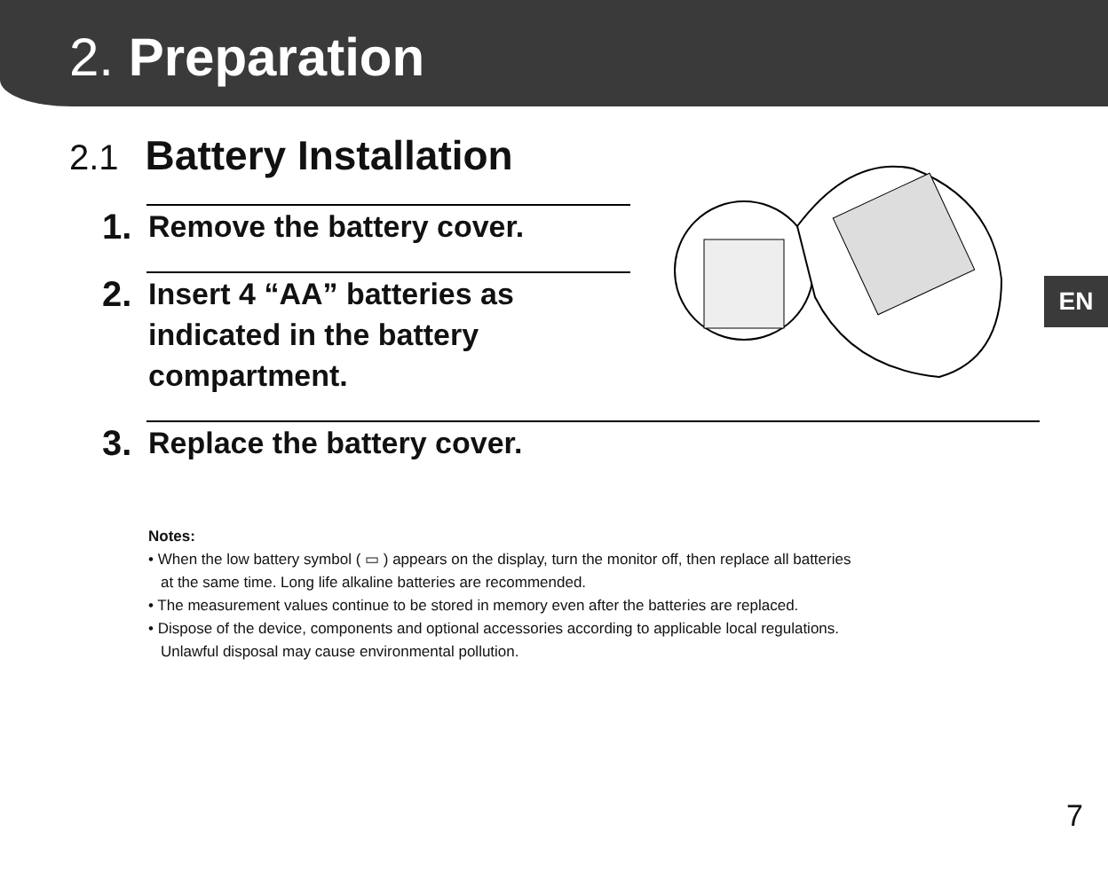2. Preparation
EN
2.1 Battery Installation
1.
Remove the battery cover.
2.
Insert 4 “AA” batteries as
indicated in the battery
compartment.
3.
Replace the battery cover.
Notes:
• When the low battery symbol ( ▭ ) appears on the display, turn the monitor off, then replace all batteries
at the same time. Long life alkaline batteries are recommended.
• The measurement values continue to be stored in memory even after the batteries are replaced.
• Dispose of the device, components and optional accessories according to applicable local regulations.
Unlawful disposal may cause environmental pollution.
7